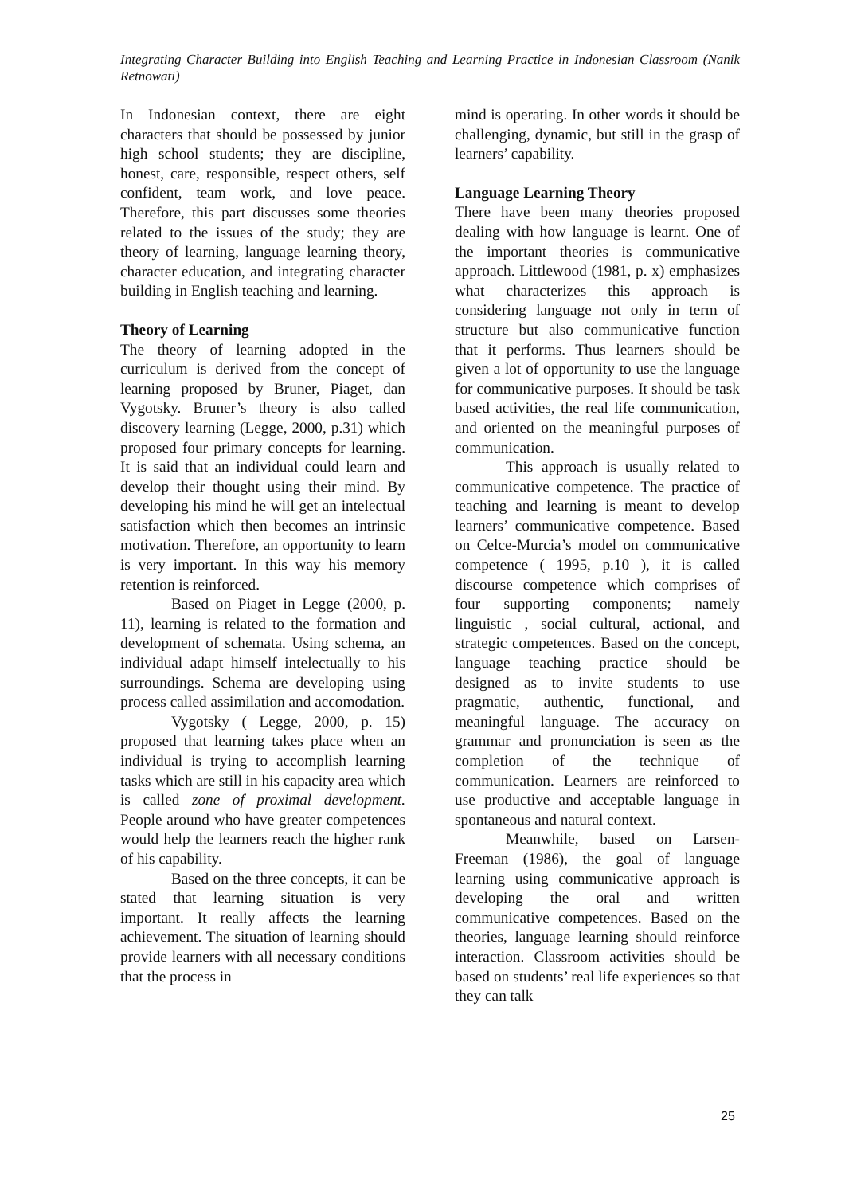Integrating Character Building into English Teaching and Learning Practice in Indonesian Classroom (Nanik Retnowati)
In Indonesian context, there are eight characters that should be possessed by junior high school students; they are discipline, honest, care, responsible, respect others, self confident, team work, and love peace. Therefore, this part discusses some theories related to the issues of the study; they are theory of learning, language learning theory, character education, and integrating character building in English teaching and learning.
Theory of Learning
The theory of learning adopted in the curriculum is derived from the concept of learning proposed by Bruner, Piaget, dan Vygotsky. Bruner’s theory is also called discovery learning (Legge, 2000, p.31) which proposed four primary concepts for learning. It is said that an individual could learn and develop their thought using their mind. By developing his mind he will get an intelectual satisfaction which then becomes an intrinsic motivation. Therefore, an opportunity to learn is very important. In this way his memory retention is reinforced.
Based on Piaget in Legge (2000, p. 11), learning is related to the formation and development of schemata. Using schema, an individual adapt himself intelectually to his surroundings. Schema are developing using process called assimilation and accomodation.
Vygotsky ( Legge, 2000, p. 15) proposed that learning takes place when an individual is trying to accomplish learning tasks which are still in his capacity area which is called zone of proximal development. People around who have greater competences would help the learners reach the higher rank of his capability.
Based on the three concepts, it can be stated that learning situation is very important. It really affects the learning achievement. The situation of learning should provide learners with all necessary conditions that the process in
mind is operating. In other words it should be challenging, dynamic, but still in the grasp of learners’ capability.
Language Learning Theory
There have been many theories proposed dealing with how language is learnt. One of the important theories is communicative approach. Littlewood (1981, p. x) emphasizes what characterizes this approach is considering language not only in term of structure but also communicative function that it performs. Thus learners should be given a lot of opportunity to use the language for communicative purposes. It should be task based activities, the real life communication, and oriented on the meaningful purposes of communication.
This approach is usually related to communicative competence. The practice of teaching and learning is meant to develop learners’ communicative competence. Based on Celce-Murcia’s model on communicative competence ( 1995, p.10 ), it is called discourse competence which comprises of four supporting components; namely linguistic , social cultural, actional, and strategic competences. Based on the concept, language teaching practice should be designed as to invite students to use pragmatic, authentic, functional, and meaningful language. The accuracy on grammar and pronunciation is seen as the completion of the technique of communication. Learners are reinforced to use productive and acceptable language in spontaneous and natural context.
Meanwhile, based on Larsen-Freeman (1986), the goal of language learning using communicative approach is developing the oral and written communicative competences. Based on the theories, language learning should reinforce interaction. Classroom activities should be based on students’ real life experiences so that they can talk
25